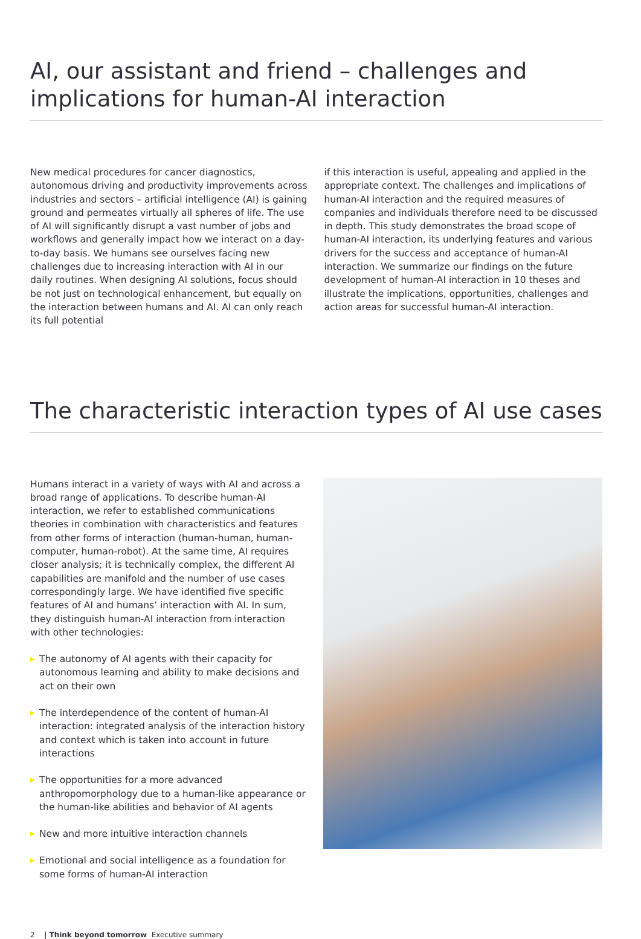AI, our assistant and friend – challenges and implications for human-AI interaction
New medical procedures for cancer diagnostics, autonomous driving and productivity improvements across industries and sectors – artificial intelligence (AI) is gaining ground and permeates virtually all spheres of life. The use of AI will significantly disrupt a vast number of jobs and workflows and generally impact how we interact on a day-to-day basis. We humans see ourselves facing new challenges due to increasing interaction with AI in our daily routines. When designing AI solutions, focus should be not just on technological enhancement, but equally on the interaction between humans and AI. AI can only reach its full potential
if this interaction is useful, appealing and applied in the appropriate context. The challenges and implications of human-AI interaction and the required measures of companies and individuals therefore need to be discussed in depth. This study demonstrates the broad scope of human-AI interaction, its underlying features and various drivers for the success and acceptance of human-AI interaction. We summarize our findings on the future development of human-AI interaction in 10 theses and illustrate the implications, opportunities, challenges and action areas for successful human-AI interaction.
The characteristic interaction types of AI use cases
Humans interact in a variety of ways with AI and across a broad range of applications. To describe human-AI interaction, we refer to established communications theories in combination with characteristics and features from other forms of interaction (human-human, human-computer, human-robot). At the same time, AI requires closer analysis; it is technically complex, the different AI capabilities are manifold and the number of use cases correspondingly large. We have identified five specific features of AI and humans’ interaction with AI. In sum, they distinguish human-AI interaction from interaction with other technologies:
▶ The autonomy of AI agents with their capacity for autonomous learning and ability to make decisions and act on their own
▶ The interdependence of the content of human-AI interaction: integrated analysis of the interaction history and context which is taken into account in future interactions
▶ The opportunities for a more advanced anthropomorphology due to a human-like appearance or the human-like abilities and behavior of AI agents
▶ New and more intuitive interaction channels
▶ Emotional and social intelligence as a foundation for some forms of human-AI interaction
2 | Think beyond tomorrow Executive summary